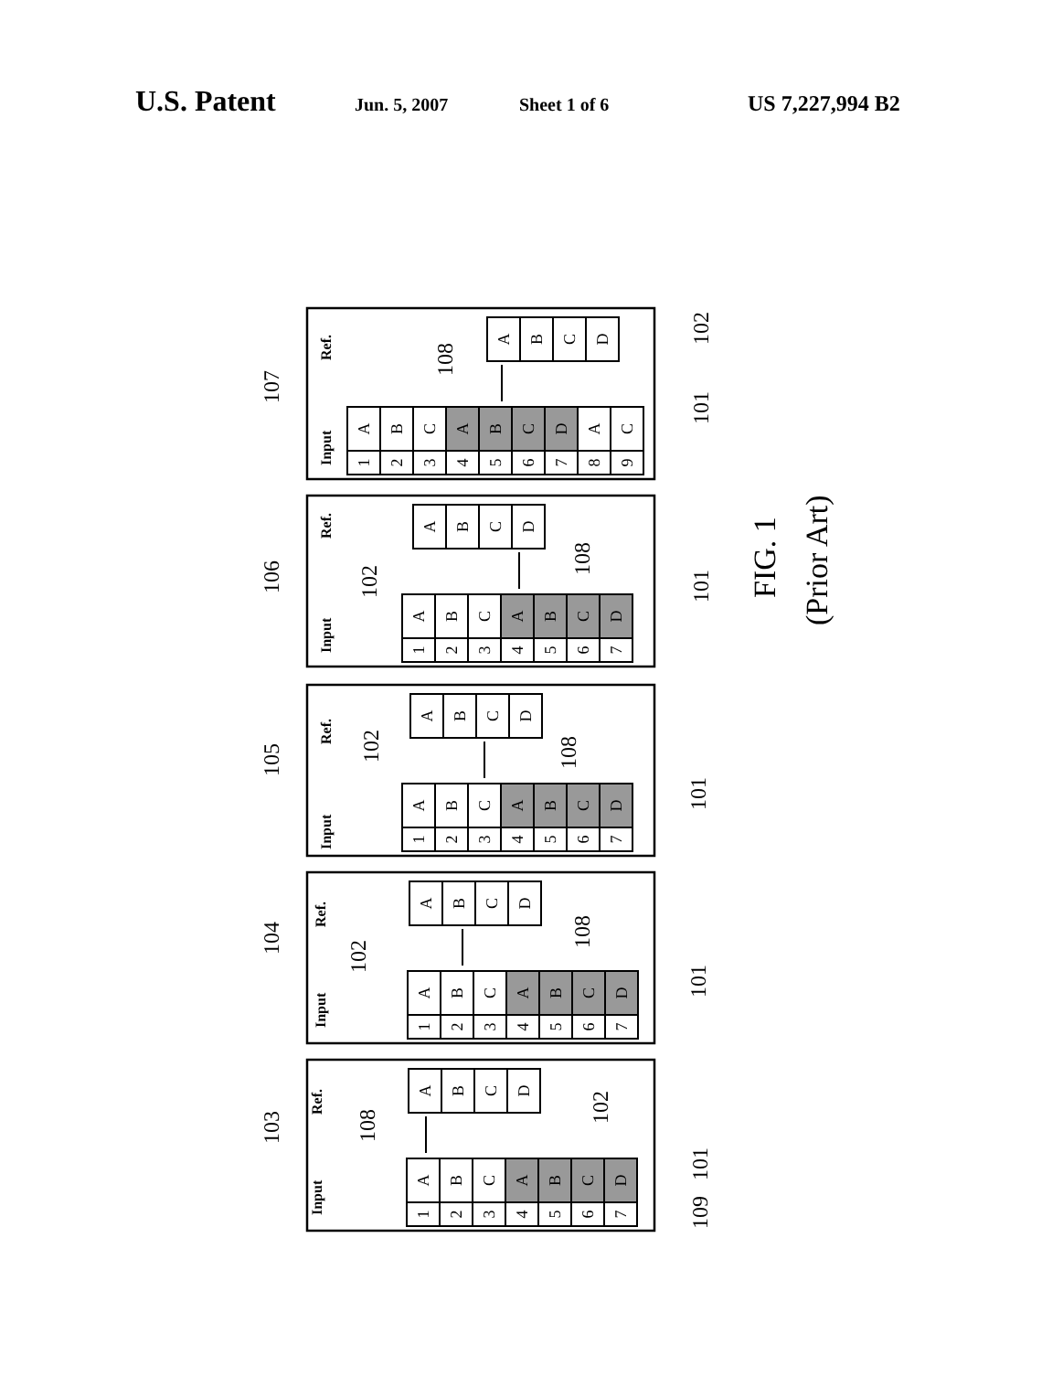U.S. Patent Jun. 5, 2007 Sheet 1 of 6 US 7,227,994 B2
A
B
C
A
B
C
D
A
C
1
2
3
4
5
6
7
8
9
A
B
C
D
A
B
C
A
B
C
D
1
2
3
4
5
6
7
A
B
C
D
Input
Ref.
Input
Ref.
Input
Ref.
Input
Ref.
Input
Ref.
107
101
102
108
106
101
102
108
105
101
102
108
104
101
102
108
103
101
109
102
108
FIG. 1
(Prior Art)